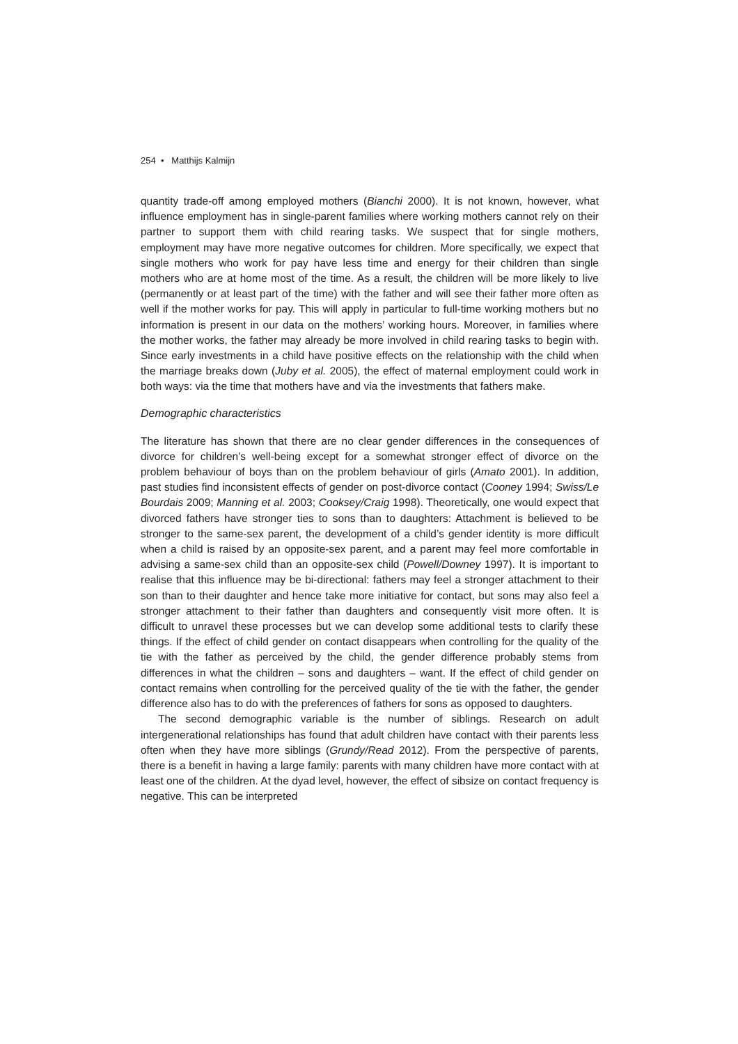254 • Matthijs Kalmijn
quantity trade-off among employed mothers (Bianchi 2000). It is not known, however, what influence employment has in single-parent families where working mothers cannot rely on their partner to support them with child rearing tasks. We suspect that for single mothers, employment may have more negative outcomes for children. More specifically, we expect that single mothers who work for pay have less time and energy for their children than single mothers who are at home most of the time. As a result, the children will be more likely to live (permanently or at least part of the time) with the father and will see their father more often as well if the mother works for pay. This will apply in particular to full-time working mothers but no information is present in our data on the mothers’ working hours. Moreover, in families where the mother works, the father may already be more involved in child rearing tasks to begin with. Since early investments in a child have positive effects on the relationship with the child when the marriage breaks down (Juby et al. 2005), the effect of maternal employment could work in both ways: via the time that mothers have and via the investments that fathers make.
Demographic characteristics
The literature has shown that there are no clear gender differences in the consequences of divorce for children’s well-being except for a somewhat stronger effect of divorce on the problem behaviour of boys than on the problem behaviour of girls (Amato 2001). In addition, past studies find inconsistent effects of gender on post-divorce contact (Cooney 1994; Swiss/Le Bourdais 2009; Manning et al. 2003; Cooksey/Craig 1998). Theoretically, one would expect that divorced fathers have stronger ties to sons than to daughters: Attachment is believed to be stronger to the same-sex parent, the development of a child’s gender identity is more difficult when a child is raised by an opposite-sex parent, and a parent may feel more comfortable in advising a same-sex child than an opposite-sex child (Powell/Downey 1997). It is important to realise that this influence may be bi-directional: fathers may feel a stronger attachment to their son than to their daughter and hence take more initiative for contact, but sons may also feel a stronger attachment to their father than daughters and consequently visit more often. It is difficult to unravel these processes but we can develop some additional tests to clarify these things. If the effect of child gender on contact disappears when controlling for the quality of the tie with the father as perceived by the child, the gender difference probably stems from differences in what the children – sons and daughters – want. If the effect of child gender on contact remains when controlling for the perceived quality of the tie with the father, the gender difference also has to do with the preferences of fathers for sons as opposed to daughters.
The second demographic variable is the number of siblings. Research on adult intergenerational relationships has found that adult children have contact with their parents less often when they have more siblings (Grundy/Read 2012). From the perspective of parents, there is a benefit in having a large family: parents with many children have more contact with at least one of the children. At the dyad level, however, the effect of sibsize on contact frequency is negative. This can be interpreted